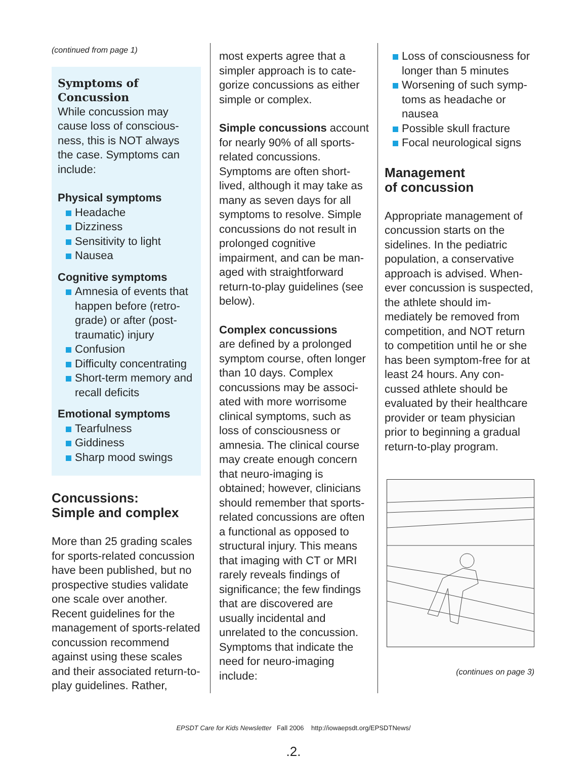(continued from page 1)
Symptoms of Concussion
While concussion may cause loss of conscious­ness, this is NOT always the case. Symptoms can include:
Physical symptoms
Headache
Dizziness
Sensitivity to light
Nausea
Cognitive symptoms
Amnesia of events that happen before (retro­grade) or after (post­traumatic) injury
Confusion
Difficulty concentrating
Short-term memory and recall deficits
Emotional symptoms
Tearfulness
Giddiness
Sharp mood swings
Concussions:
Simple and complex
More than 25 grading scales for sports-related concussion have been published, but no prospective studies vali­date one scale over another. Recent guidelines for the management of sports-re­lated concussion recommend against using these scales and their associated return-to-play guidelines. Rather,
most experts agree that a simpler approach is to cate­gorize concussions as either simple or complex.
Simple concussions ac­count for nearly 90% of all sports-related concussions. Symptoms are often short-lived, although it may take as many as seven days for all symptoms to resolve. Simple concussions do not result in prolonged cognitive impairment, and can be man­aged with straightforward return-to-play guidelines (see below).
Complex concussions
are defined by a prolonged symptom course, often lon­ger than 10 days. Complex concussions may be associ­ated with more worrisome clinical symptoms, such as loss of consciousness or amnesia. The clinical course may create enough concern that neuro-imaging is obtained; however, clini­cians should remember that sports-related concussions are often a functional as opposed to structural injury. This means that imaging with CT or MRI rarely reveals findings of significance; the few findings that are discov­ered are usually incidental and unrelated to the concus­sion. Symptoms that indicate the need for neuro-imaging include:
Loss of consciousness for longer than 5 minutes
Worsening of such symp­toms as headache or nausea
Possible skull fracture
Focal neurological signs
Management
of concussion
Appropriate management of concussion starts on the sidelines. In the pediatric population, a conservative approach is advised. When­ever concussion is suspect­ed, the athlete should im­mediately be removed from competition, and NOT return to competition until he or she has been symptom-free for at least 24 hours. Any con­cussed athlete should be evaluated by their healthcare provider or team physician prior to beginning a gradual return-to-play program.
(continues on page 3)
EPSDT Care for Kids Newsletter Fall 2006 http://iowaepsdt.org/EPSDTNews/
.2.